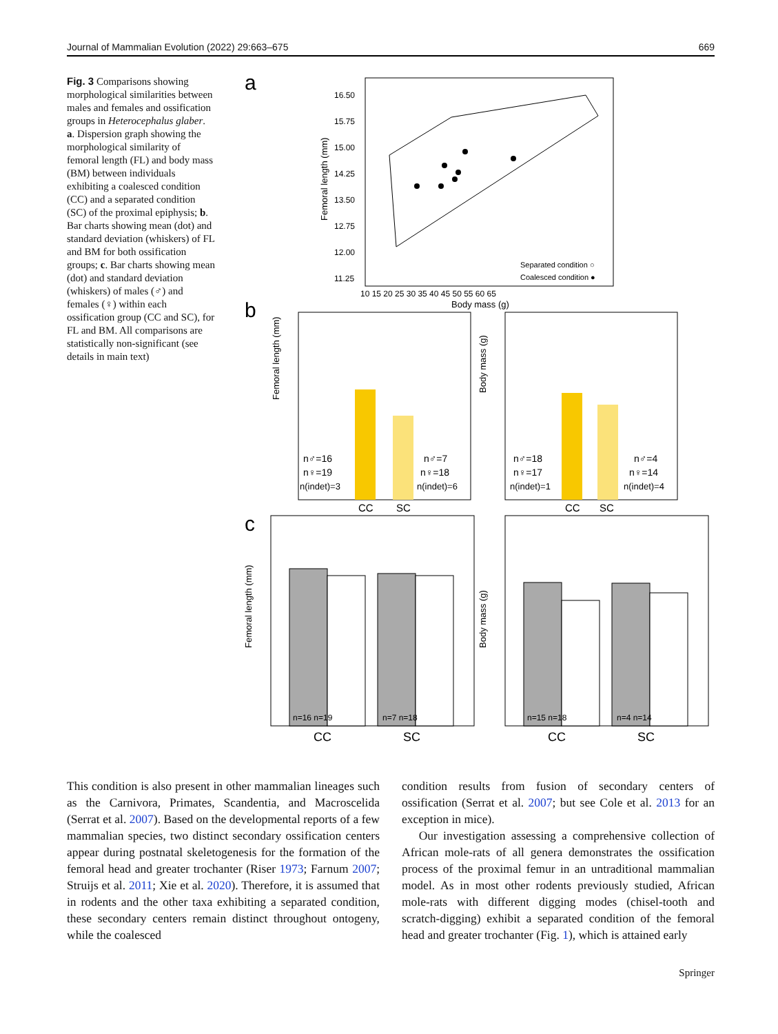Journal of Mammalian Evolution (2022) 29:663–675 669
Fig. 3 Comparisons showing morphological similarities between males and females and ossification groups in Heterocephalus glaber. a. Dispersion graph showing the morphological similarity of femoral length (FL) and body mass (BM) between individuals exhibiting a coalesced condition (CC) and a separated condition (SC) of the proximal epiphysis; b. Bar charts showing mean (dot) and standard deviation (whiskers) of FL and BM for both ossification groups; c. Bar charts showing mean (dot) and standard deviation (whiskers) of males (♂) and females (♀) within each ossification group (CC and SC), for FL and BM. All comparisons are statistically non-significant (see details in main text)
a
16.50
15.75
15.00
14.25
13.50
12.75
12.00
11.25
10 15 20 25 30 35 40 45 50 55 60 65
Body mass (g)
Femoral length (mm)
Separated condition ○
Coalesced condition ●
b
Femoral length (mm)
n♂=16
n♀=19
n(indet)=3
n♂=7
n♀=18
n(indet)=6
CC
SC
Body mass (g)
n♂=18
n♀=17
n(indet)=1
n♂=4
n♀=14
n(indet)=4
CC
SC
c
Femoral length (mm)
n=16 n=19
n=7 n=18
CC
SC
Body mass (g)
n=15 n=18
n=4 n=14
CC
SC
This condition is also present in other mammalian lineages such as the Carnivora, Primates, Scandentia, and Macroscelida (Serrat et al. 2007). Based on the developmental reports of a few mammalian species, two distinct secondary ossification centers appear during postnatal skeletogenesis for the formation of the femoral head and greater trochanter (Riser 1973; Farnum 2007; Struijs et al. 2011; Xie et al. 2020). Therefore, it is assumed that in rodents and the other taxa exhibiting a separated condition, these secondary centers remain distinct throughout ontogeny, while the coalesced
condition results from fusion of secondary centers of ossification (Serrat et al. 2007; but see Cole et al. 2013 for an exception in mice).
Our investigation assessing a comprehensive collection of African mole-rats of all genera demonstrates the ossification process of the proximal femur in an untraditional mammalian model. As in most other rodents previously studied, African mole-rats with different digging modes (chisel-tooth and scratch-digging) exhibit a separated condition of the femoral head and greater trochanter (Fig. 1), which is attained early
Springer